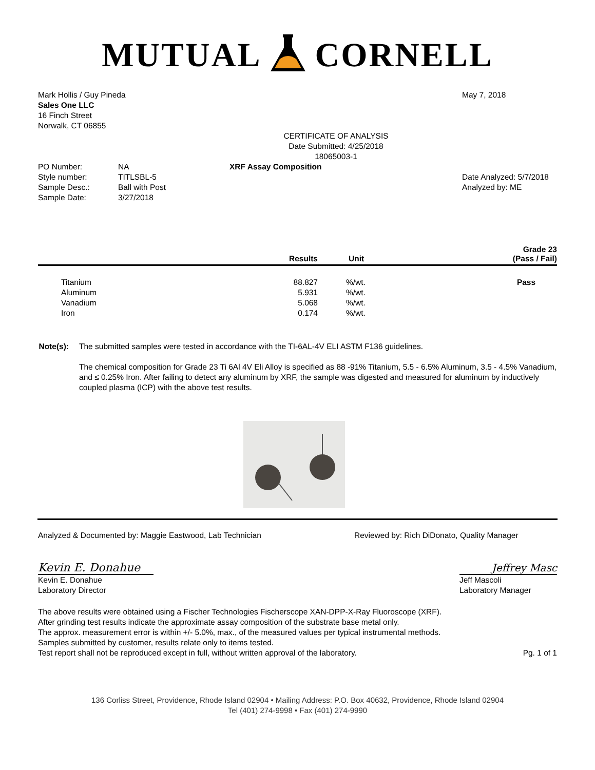MUTUAL CORNELL
Mark Hollis / Guy Pineda
Sales One LLC
16 Finch Street
Norwalk, CT 06855
May 7, 2018
CERTIFICATE OF ANALYSIS
Date Submitted: 4/25/2018
18065003-1
| PO Number: | NA |
| Style number: | TITLSBL-5 |
| Sample Desc.: | Ball with Post |
| Sample Date: | 3/27/2018 |
XRF Assay Composition
Date Analyzed: 5/7/2018
Analyzed by: ME
| | Results | Unit | Grade 23 (Pass / Fail) |
| --- | --- | --- | --- |
| Titanium | 88.827 | %/wt. | Pass |
| Aluminum | 5.931 | %/wt. | |
| Vanadium | 5.068 | %/wt. | |
| Iron | 0.174 | %/wt. | |
Note(s): The submitted samples were tested in accordance with the TI-6AL-4V ELI ASTM F136 guidelines.
The chemical composition for Grade 23 Ti 6Al 4V Eli Alloy is specified as 88 -91% Titanium, 5.5 - 6.5% Aluminum, 3.5 - 4.5% Vanadium, and ≤ 0.25% Iron. After failing to detect any aluminum by XRF, the sample was digested and measured for aluminum by inductively coupled plasma (ICP) with the above test results.
Analyzed & Documented by: Maggie Eastwood, Lab Technician
Reviewed by: Rich DiDonato, Quality Manager
Kevin E. Donahue
Jeffrey Masc
Kevin E. Donahue
Laboratory Director
Jeff Mascoli
Laboratory Manager
The above results were obtained using a Fischer Technologies Fischerscope XAN-DPP-X-Ray Fluoroscope (XRF).
After grinding test results indicate the approximate assay composition of the substrate base metal only.
The approx. measurement error is within +/- 5.0%, max., of the measured values per typical instrumental methods.
Samples submitted by customer, results relate only to items tested.
Test report shall not be reproduced except in full, without written approval of the laboratory.
Pg. 1 of 1
136 Corliss Street, Providence, Rhode Island 02904 • Mailing Address: P.O. Box 40632, Providence, Rhode Island 02904
Tel (401) 274-9998 • Fax (401) 274-9990